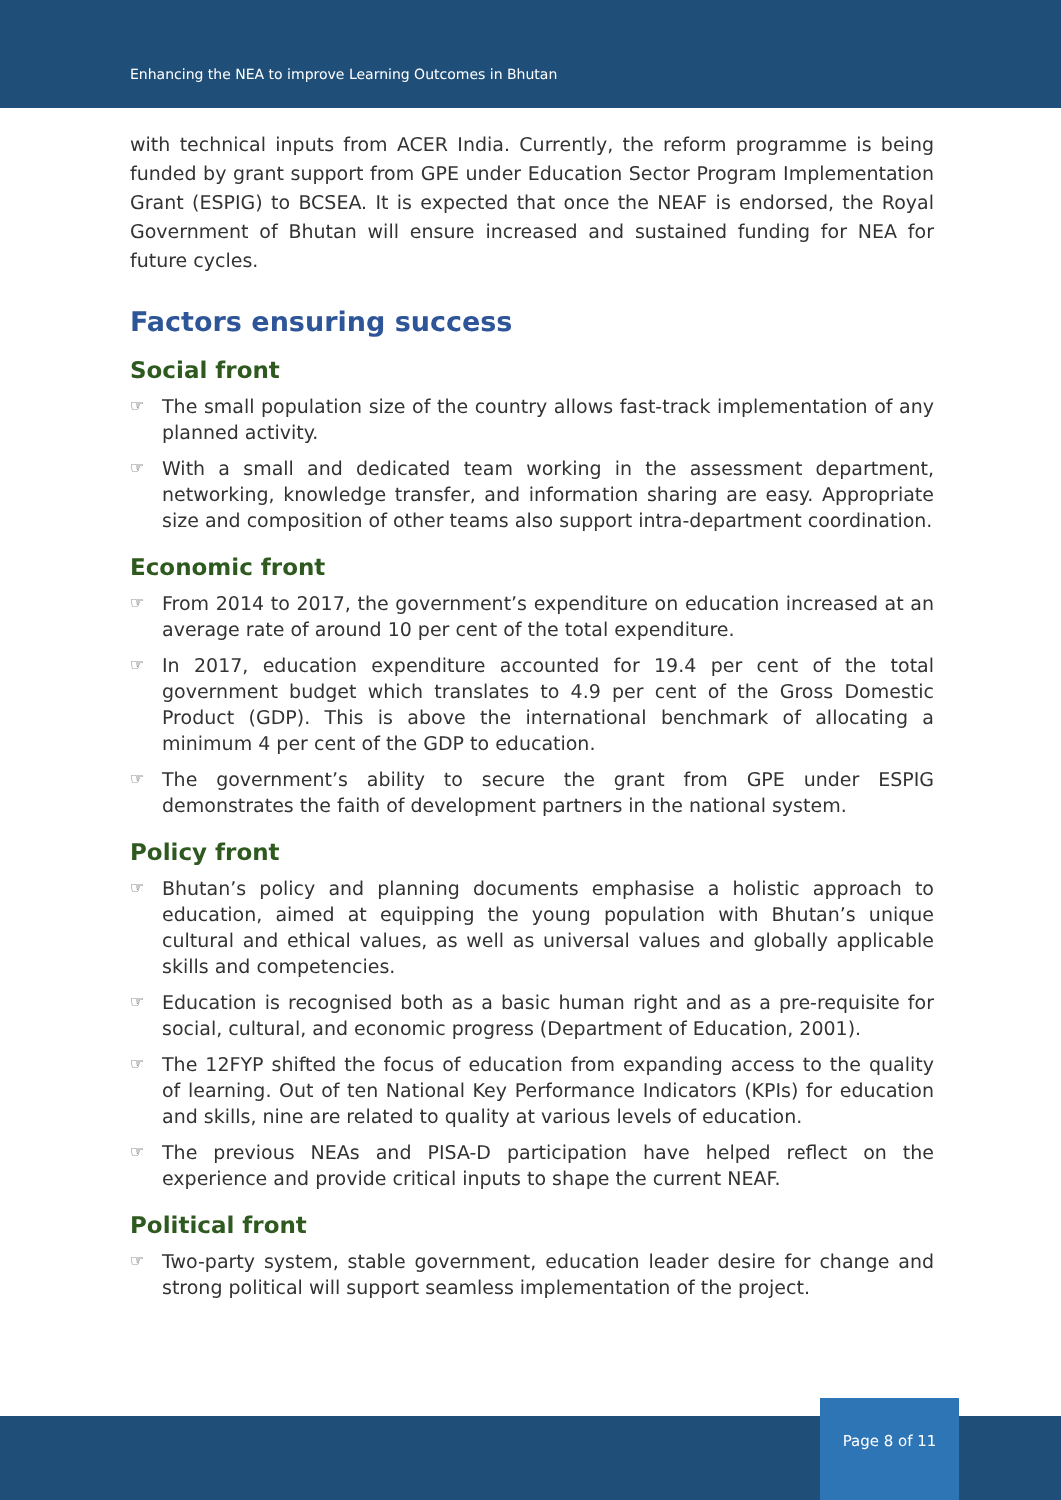Enhancing the NEA to improve Learning Outcomes in Bhutan
with technical inputs from ACER India. Currently, the reform programme is being funded by grant support from GPE under Education Sector Program Implementation Grant (ESPIG) to BCSEA. It is expected that once the NEAF is endorsed, the Royal Government of Bhutan will ensure increased and sustained funding for NEA for future cycles.
Factors ensuring success
Social front
☞ The small population size of the country allows fast-track implementation of any planned activity.
☞ With a small and dedicated team working in the assessment department, networking, knowledge transfer, and information sharing are easy. Appropriate size and composition of other teams also support intra-department coordination.
Economic front
☞ From 2014 to 2017, the government’s expenditure on education increased at an average rate of around 10 per cent of the total expenditure.
☞ In 2017, education expenditure accounted for 19.4 per cent of the total government budget which translates to 4.9 per cent of the Gross Domestic Product (GDP). This is above the international benchmark of allocating a minimum 4 per cent of the GDP to education.
☞ The government’s ability to secure the grant from GPE under ESPIG demonstrates the faith of development partners in the national system.
Policy front
☞ Bhutan’s policy and planning documents emphasise a holistic approach to education, aimed at equipping the young population with Bhutan’s unique cultural and ethical values, as well as universal values and globally applicable skills and competencies.
☞ Education is recognised both as a basic human right and as a pre-requisite for social, cultural, and economic progress (Department of Education, 2001).
☞ The 12FYP shifted the focus of education from expanding access to the quality of learning. Out of ten National Key Performance Indicators (KPIs) for education and skills, nine are related to quality at various levels of education.
☞ The previous NEAs and PISA-D participation have helped reflect on the experience and provide critical inputs to shape the current NEAF.
Political front
☞ Two-party system, stable government, education leader desire for change and strong political will support seamless implementation of the project.
Page 8 of 11